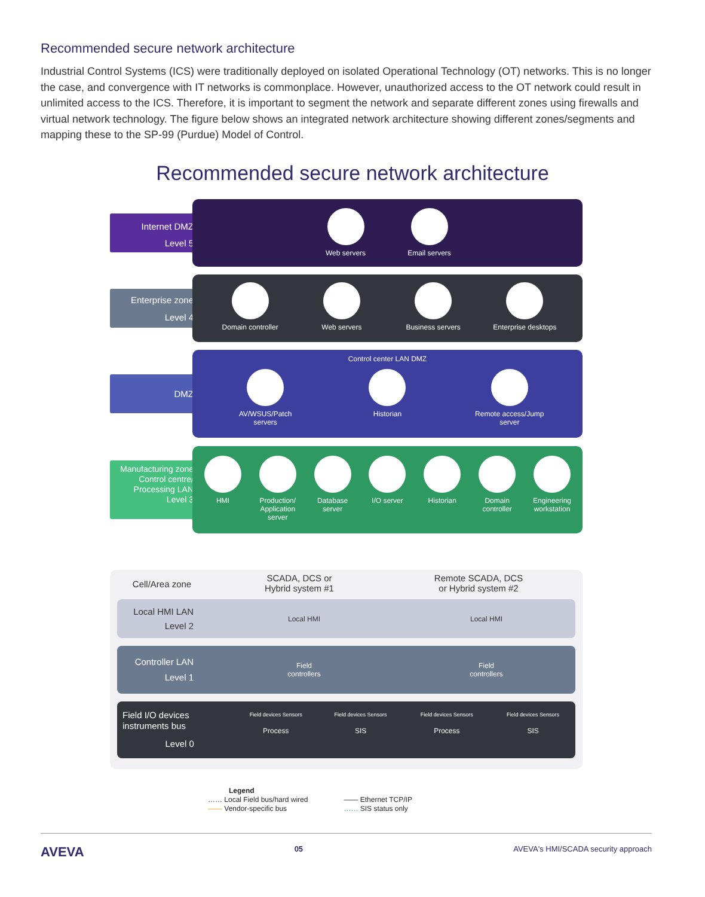Recommended secure network architecture
Industrial Control Systems (ICS) were traditionally deployed on isolated Operational Technology (OT) networks. This is no longer the case, and convergence with IT networks is commonplace. However, unauthorized access to the OT network could result in unlimited access to the ICS. Therefore, it is important to segment the network and separate different zones using firewalls and virtual network technology. The figure below shows an integrated network architecture showing different zones/segments and mapping these to the SP-99 (Purdue) Model of Control.
Recommended secure network architecture
Internet DMZ
Level 5
Web servers Email servers
Enterprise zone
Level 4
Domain controller
Web servers Business servers Enterprise desktops
DMZ
Control center LAN DMZ
AV/WSUS/Patch servers
Historian Remote access/Jump server
Manufacturing zone
Control centre/ Processing LAN
Level 3
HMI Production/ Application server
Database server
I/O server Historian Domain controller
Engineering workstation
Cell/Area zone
SCADA, DCS or
Hybrid system #1
Remote SCADA, DCS
or Hybrid system #2
Local HMI LAN
Level 2
Local HMI Local HMI
Controller LAN
Level 1
Field
controllers
Field
controllers
Field I/O devices
instruments bus
Level 0
Field devices Sensors
Process
Field devices Sensors
SIS
Field devices Sensors
Process
Field devices Sensors
SIS
Legend
…… Local Field bus/hard wired
—— Vendor-specific bus
—— Ethernet TCP/IP
…… SIS status only
AVEVA 05 AVEVA's HMI/SCADA security approach